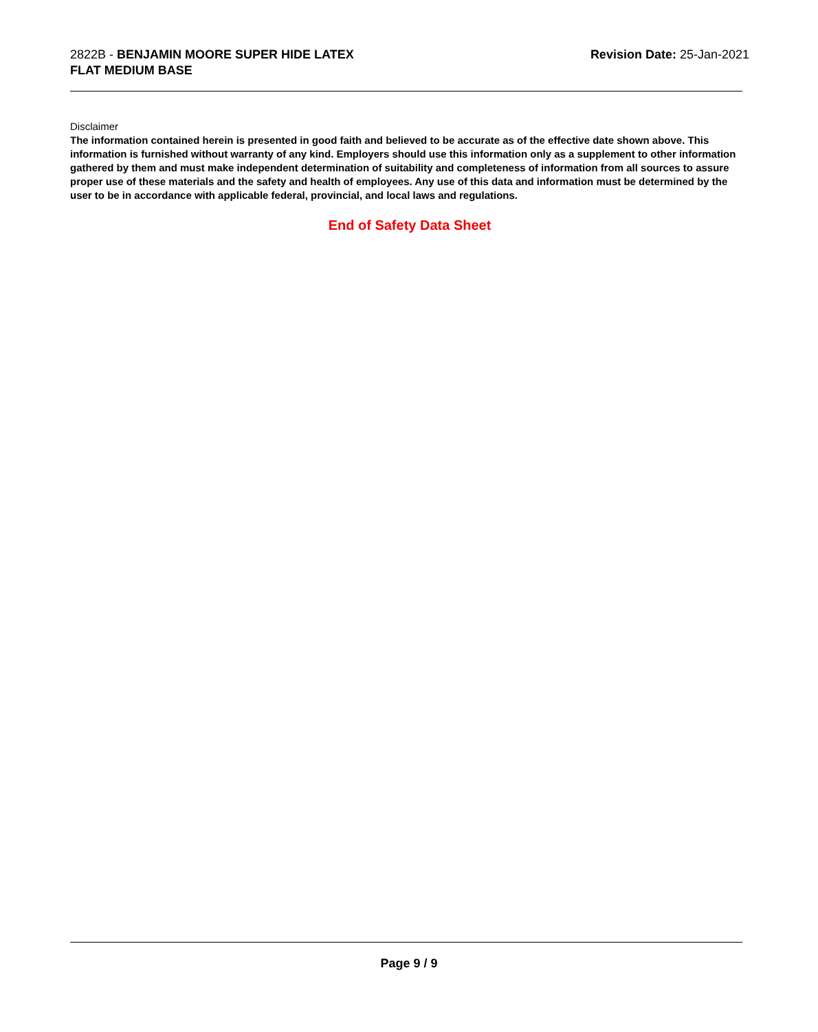2822B - BENJAMIN MOORE SUPER HIDE LATEX
FLAT MEDIUM BASE
Revision Date: 25-Jan-2021
Disclaimer
The information contained herein is presented in good faith and believed to be accurate as of the effective date shown above. This information is furnished without warranty of any kind. Employers should use this information only as a supplement to other information gathered by them and must make independent determination of suitability and completeness of information from all sources to assure proper use of these materials and the safety and health of employees. Any use of this data and information must be determined by the user to be in accordance with applicable federal, provincial, and local laws and regulations.
End of Safety Data Sheet
Page 9 / 9